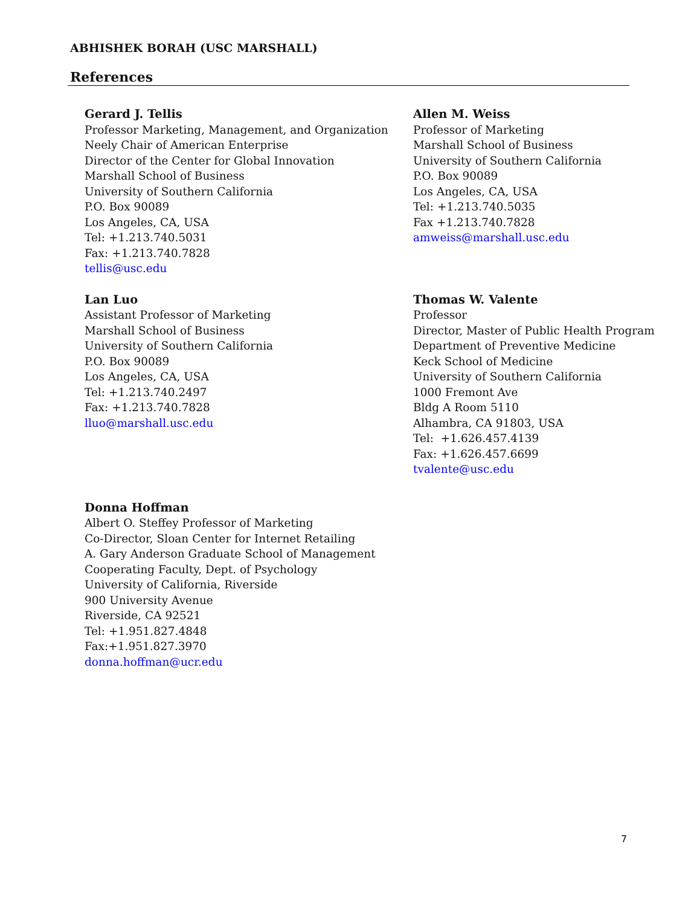ABHISHEK BORAH (USC MARSHALL)
References
Gerard J. Tellis
Professor Marketing, Management, and Organization
Neely Chair of American Enterprise
Director of the Center for Global Innovation
Marshall School of Business
University of Southern California
P.O. Box 90089
Los Angeles, CA, USA
Tel: +1.213.740.5031
Fax: +1.213.740.7828
tellis@usc.edu
Allen M. Weiss
Professor of Marketing
Marshall School of Business
University of Southern California
P.O. Box 90089
Los Angeles, CA, USA
Tel: +1.213.740.5035
Fax +1.213.740.7828
amweiss@marshall.usc.edu
Lan Luo
Assistant Professor of Marketing
Marshall School of Business
University of Southern California
P.O. Box 90089
Los Angeles, CA, USA
Tel: +1.213.740.2497
Fax: +1.213.740.7828
lluo@marshall.usc.edu
Thomas W. Valente
Professor
Director, Master of Public Health Program
Department of Preventive Medicine
Keck School of Medicine
University of Southern California
1000 Fremont Ave
Bldg A Room 5110
Alhambra, CA 91803, USA
Tel: +1.626.457.4139
Fax: +1.626.457.6699
tvalente@usc.edu
Donna Hoffman
Albert O. Steffey Professor of Marketing
Co-Director, Sloan Center for Internet Retailing
A. Gary Anderson Graduate School of Management
Cooperating Faculty, Dept. of Psychology
University of California, Riverside
900 University Avenue
Riverside, CA 92521
Tel: +1.951.827.4848
Fax:+1.951.827.3970
donna.hoffman@ucr.edu
7